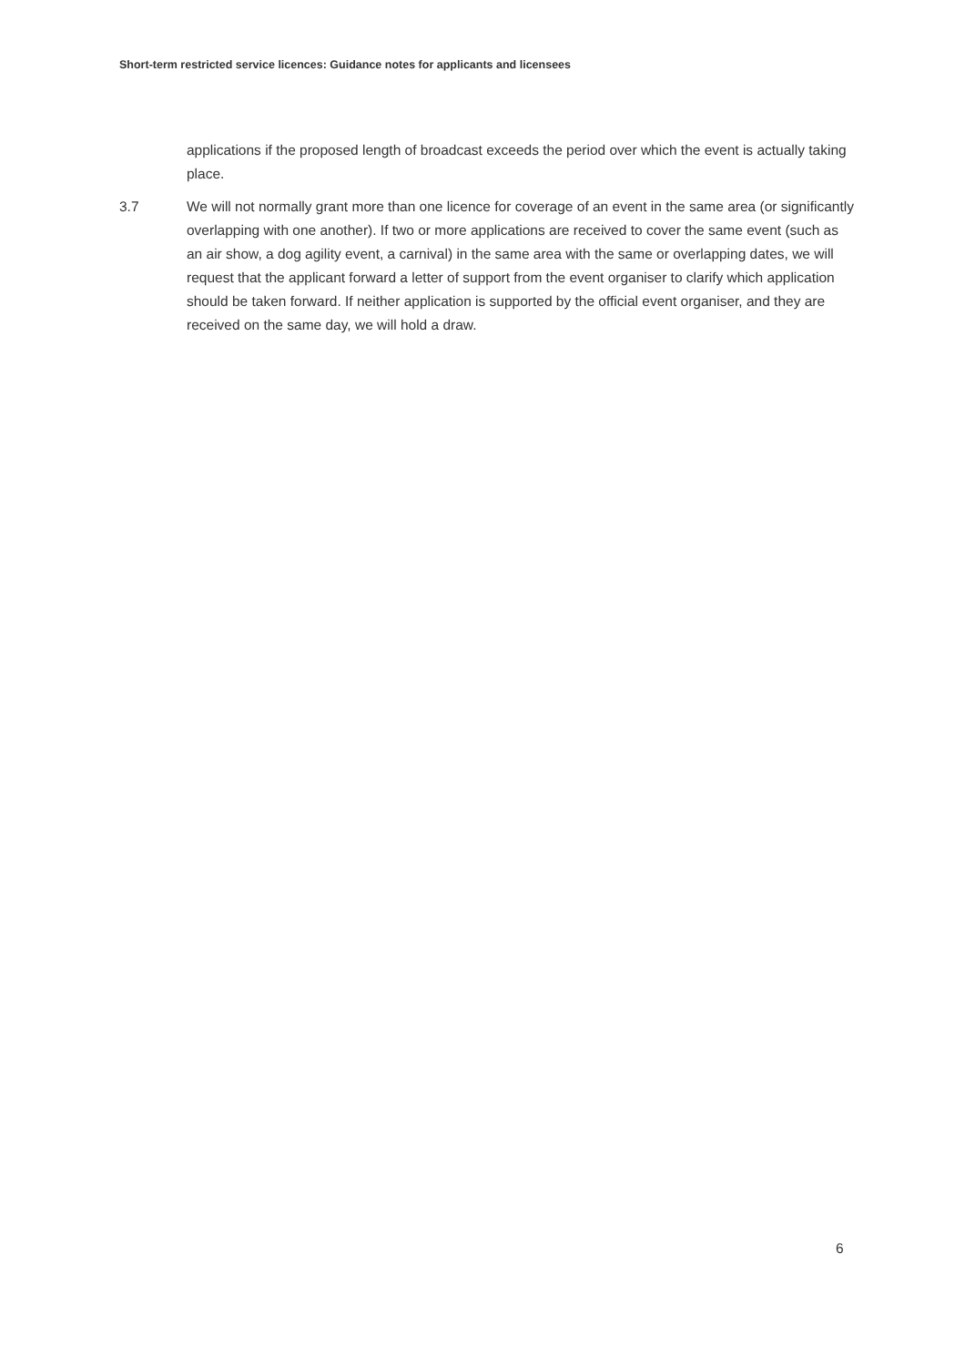Short-term restricted service licences: Guidance notes for applicants and licensees
applications if the proposed length of broadcast exceeds the period over which the event is actually taking place.
3.7 We will not normally grant more than one licence for coverage of an event in the same area (or significantly overlapping with one another). If two or more applications are received to cover the same event (such as an air show, a dog agility event, a carnival) in the same area with the same or overlapping dates, we will request that the applicant forward a letter of support from the event organiser to clarify which application should be taken forward. If neither application is supported by the official event organiser, and they are received on the same day, we will hold a draw.
6